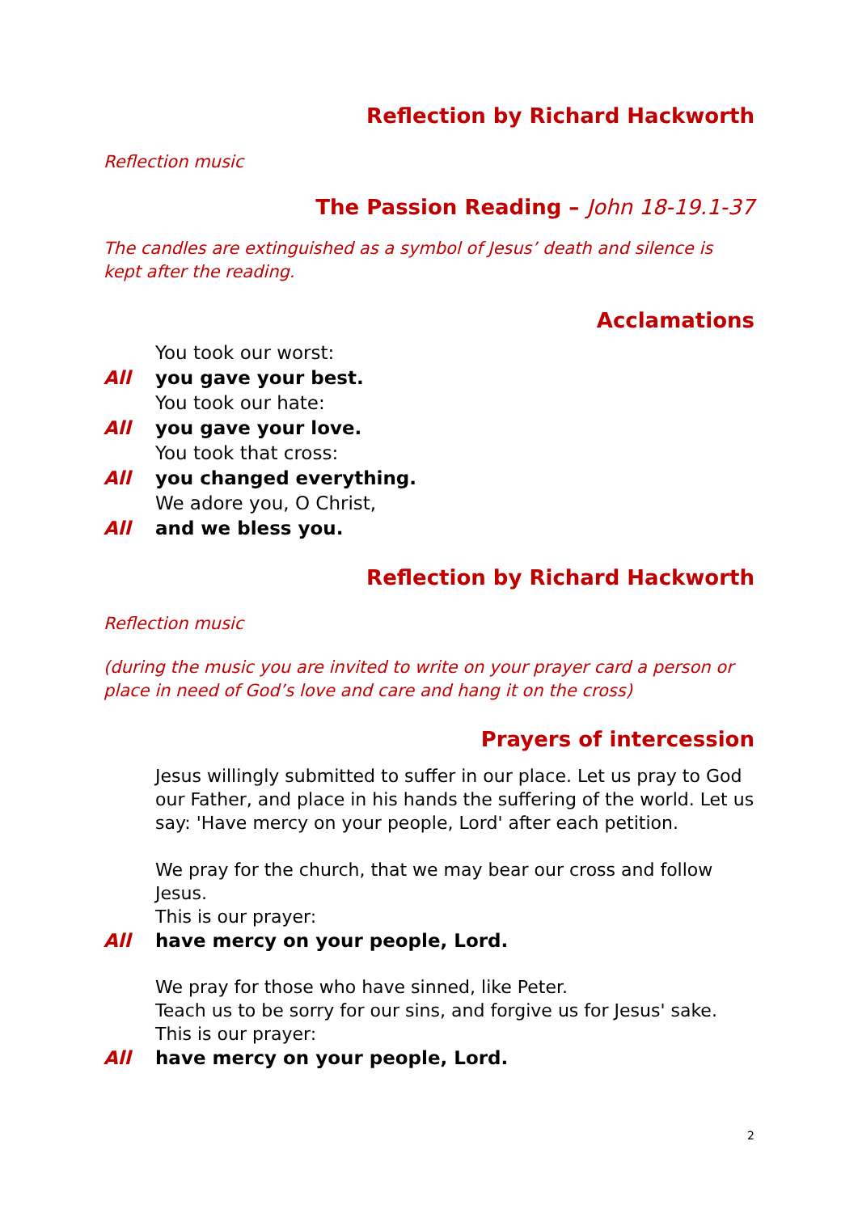Reflection by Richard Hackworth
Reflection music
The Passion Reading – John 18-19.1-37
The candles are extinguished as a symbol of Jesus’ death and silence is kept after the reading.
Acclamations
You took our worst:
All you gave your best.
You took our hate:
All you gave your love.
You took that cross:
All you changed everything.
We adore you, O Christ,
All and we bless you.
Reflection by Richard Hackworth
Reflection music
(during the music you are invited to write on your prayer card a person or place in need of God’s love and care and hang it on the cross)
Prayers of intercession
Jesus willingly submitted to suffer in our place. Let us pray to God our Father, and place in his hands the suffering of the world. Let us say: 'Have mercy on your people, Lord' after each petition.
We pray for the church, that we may bear our cross and follow Jesus.
This is our prayer:
All have mercy on your people, Lord.
We pray for those who have sinned, like Peter.
Teach us to be sorry for our sins, and forgive us for Jesus' sake.
This is our prayer:
All have mercy on your people, Lord.
2